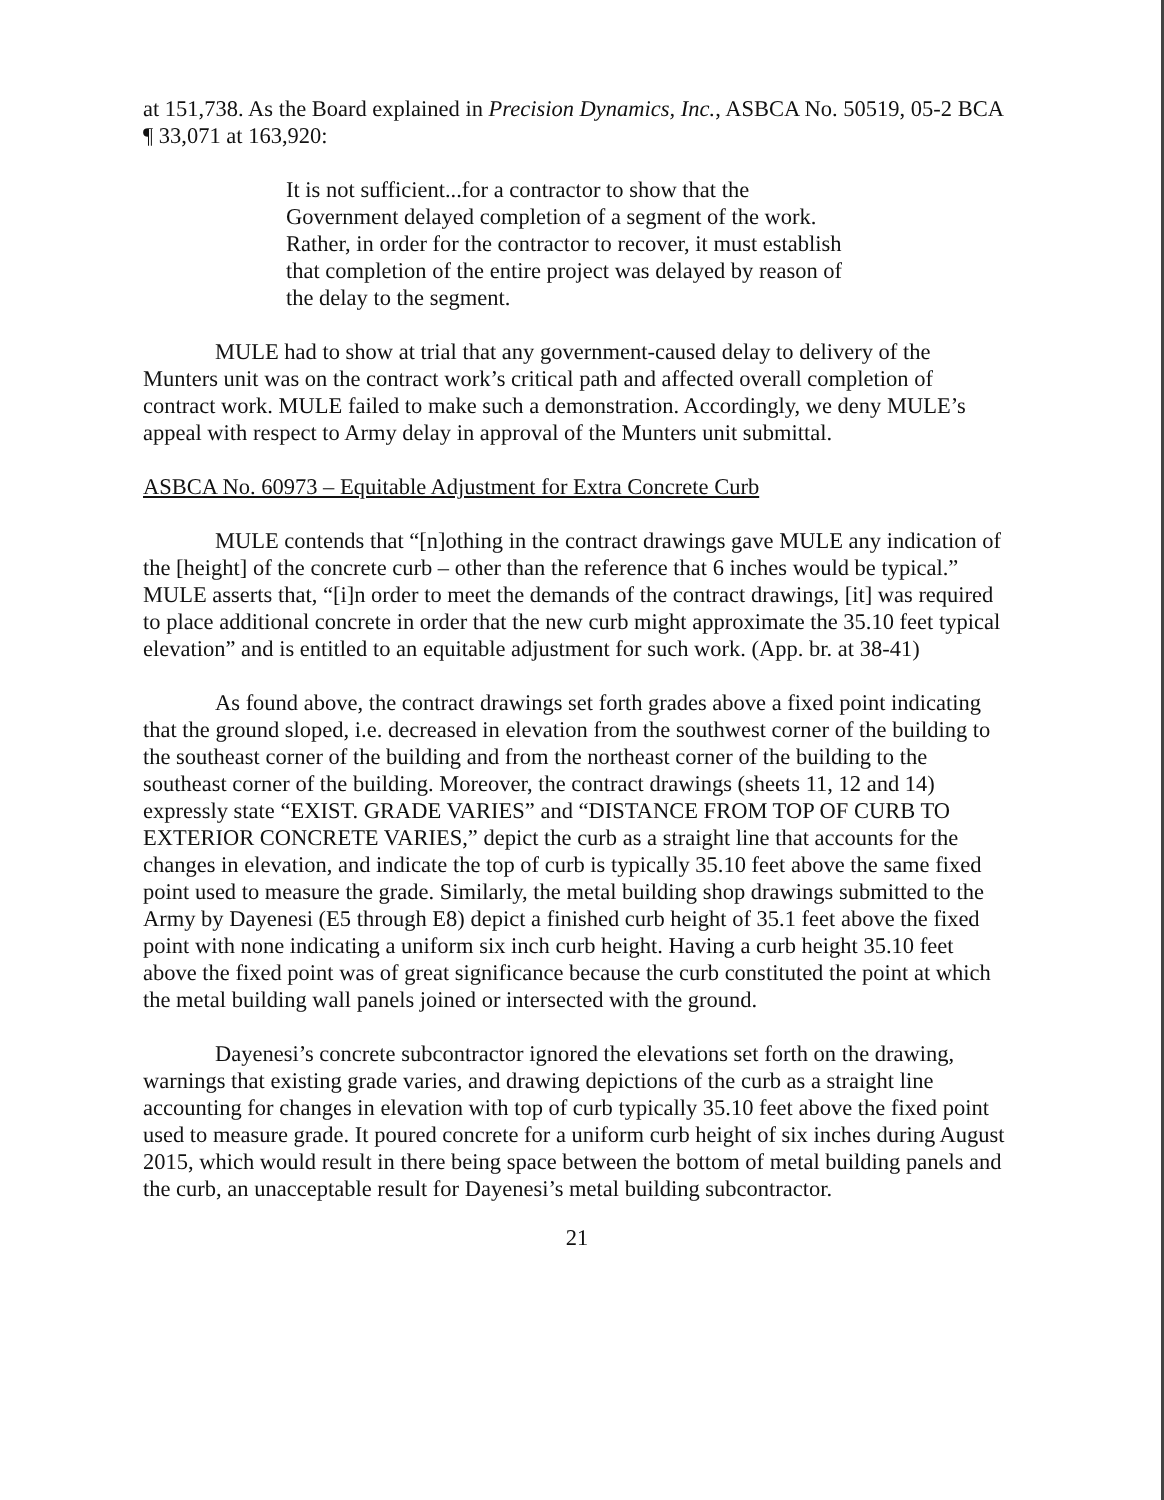at 151,738. As the Board explained in Precision Dynamics, Inc., ASBCA No. 50519, 05-2 BCA ¶ 33,071 at 163,920:
It is not sufficient...for a contractor to show that the Government delayed completion of a segment of the work. Rather, in order for the contractor to recover, it must establish that completion of the entire project was delayed by reason of the delay to the segment.
MULE had to show at trial that any government-caused delay to delivery of the Munters unit was on the contract work’s critical path and affected overall completion of contract work. MULE failed to make such a demonstration. Accordingly, we deny MULE’s appeal with respect to Army delay in approval of the Munters unit submittal.
ASBCA No. 60973 – Equitable Adjustment for Extra Concrete Curb
MULE contends that “[n]othing in the contract drawings gave MULE any indication of the [height] of the concrete curb – other than the reference that 6 inches would be typical.” MULE asserts that, “[i]n order to meet the demands of the contract drawings, [it] was required to place additional concrete in order that the new curb might approximate the 35.10 feet typical elevation” and is entitled to an equitable adjustment for such work. (App. br. at 38-41)
As found above, the contract drawings set forth grades above a fixed point indicating that the ground sloped, i.e. decreased in elevation from the southwest corner of the building to the southeast corner of the building and from the northeast corner of the building to the southeast corner of the building. Moreover, the contract drawings (sheets 11, 12 and 14) expressly state “EXIST. GRADE VARIES” and “DISTANCE FROM TOP OF CURB TO EXTERIOR CONCRETE VARIES,” depict the curb as a straight line that accounts for the changes in elevation, and indicate the top of curb is typically 35.10 feet above the same fixed point used to measure the grade. Similarly, the metal building shop drawings submitted to the Army by Dayenesi (E5 through E8) depict a finished curb height of 35.1 feet above the fixed point with none indicating a uniform six inch curb height. Having a curb height 35.10 feet above the fixed point was of great significance because the curb constituted the point at which the metal building wall panels joined or intersected with the ground.
Dayenesi’s concrete subcontractor ignored the elevations set forth on the drawing, warnings that existing grade varies, and drawing depictions of the curb as a straight line accounting for changes in elevation with top of curb typically 35.10 feet above the fixed point used to measure grade. It poured concrete for a uniform curb height of six inches during August 2015, which would result in there being space between the bottom of metal building panels and the curb, an unacceptable result for Dayenesi’s metal building subcontractor.
21